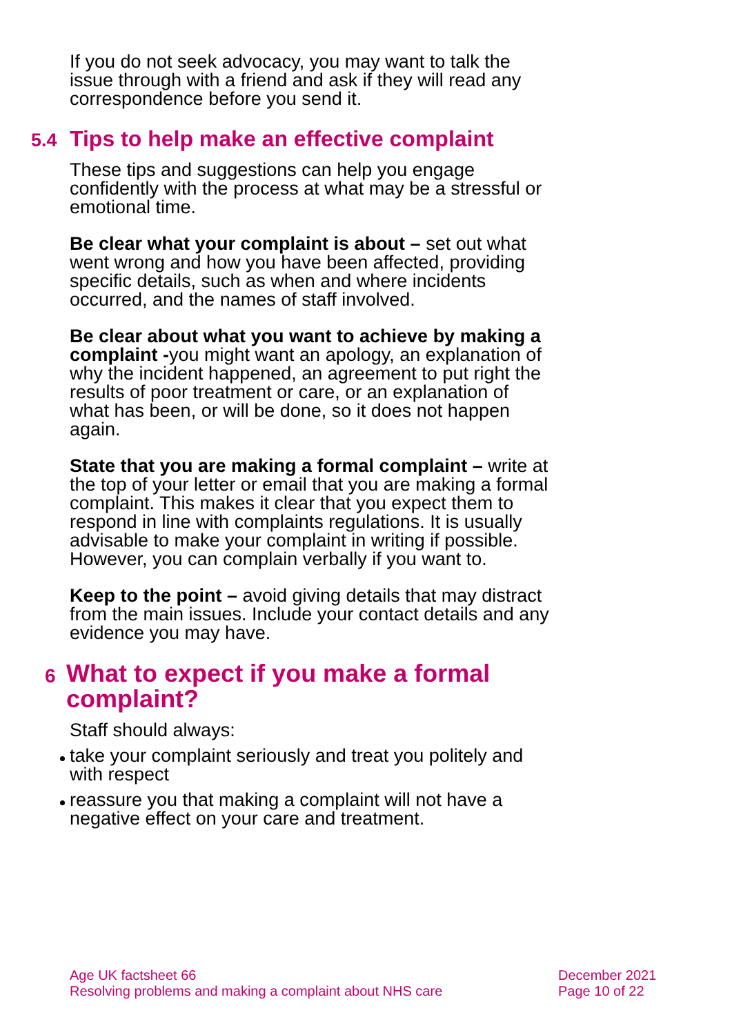If you do not seek advocacy, you may want to talk the issue through with a friend and ask if they will read any correspondence before you send it.
5.4 Tips to help make an effective complaint
These tips and suggestions can help you engage confidently with the process at what may be a stressful or emotional time.
Be clear what your complaint is about – set out what went wrong and how you have been affected, providing specific details, such as when and where incidents occurred, and the names of staff involved.
Be clear about what you want to achieve by making a complaint -you might want an apology, an explanation of why the incident happened, an agreement to put right the results of poor treatment or care, or an explanation of what has been, or will be done, so it does not happen again.
State that you are making a formal complaint – write at the top of your letter or email that you are making a formal complaint. This makes it clear that you expect them to respond in line with complaints regulations. It is usually advisable to make your complaint in writing if possible. However, you can complain verbally if you want to.
Keep to the point – avoid giving details that may distract from the main issues. Include your contact details and any evidence you may have.
6
What to expect if you make a formal complaint?
Staff should always:
take your complaint seriously and treat you politely and with respect
reassure you that making a complaint will not have a negative effect on your care and treatment.
Age UK factsheet 66
Resolving problems and making a complaint about NHS care
December 2021
Page 10 of 22